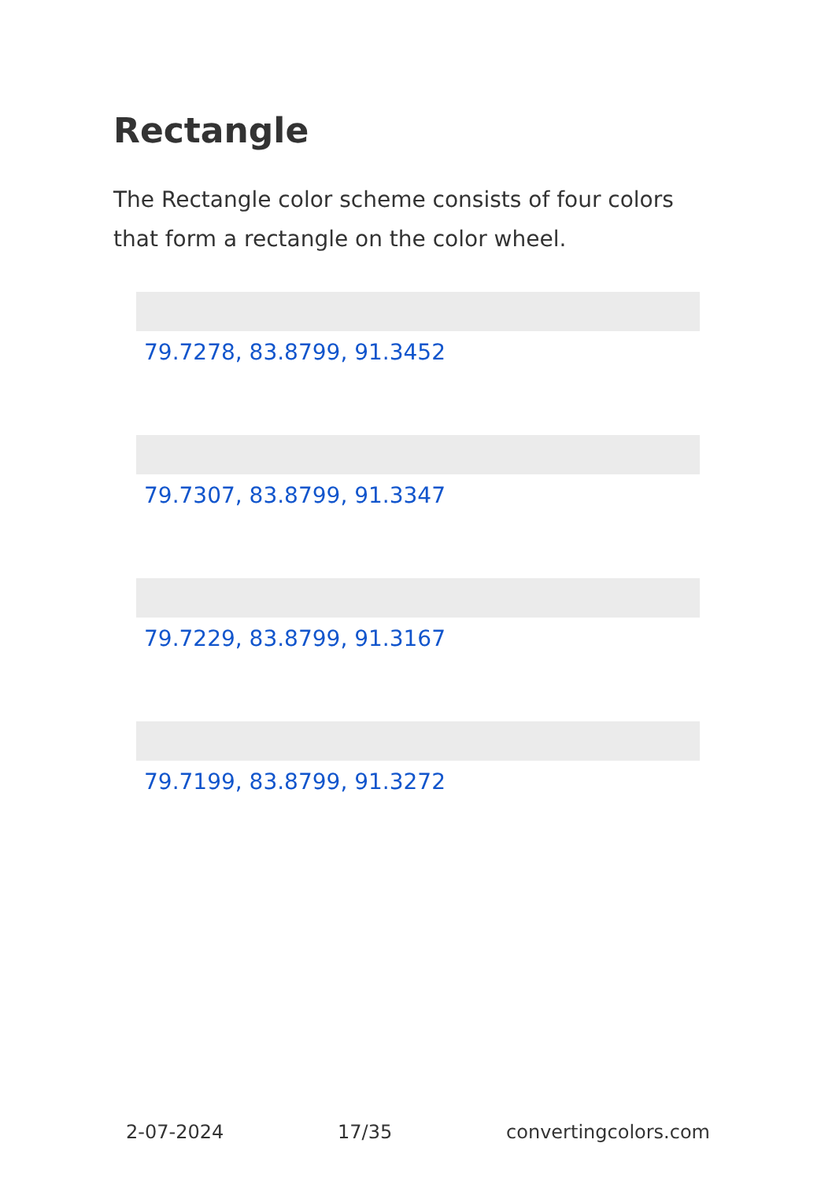Rectangle
The Rectangle color scheme consists of four colors that form a rectangle on the color wheel.
79.7278, 83.8799, 91.3452
79.7307, 83.8799, 91.3347
79.7229, 83.8799, 91.3167
79.7199, 83.8799, 91.3272
2-07-2024 17/35 convertingcolors.com